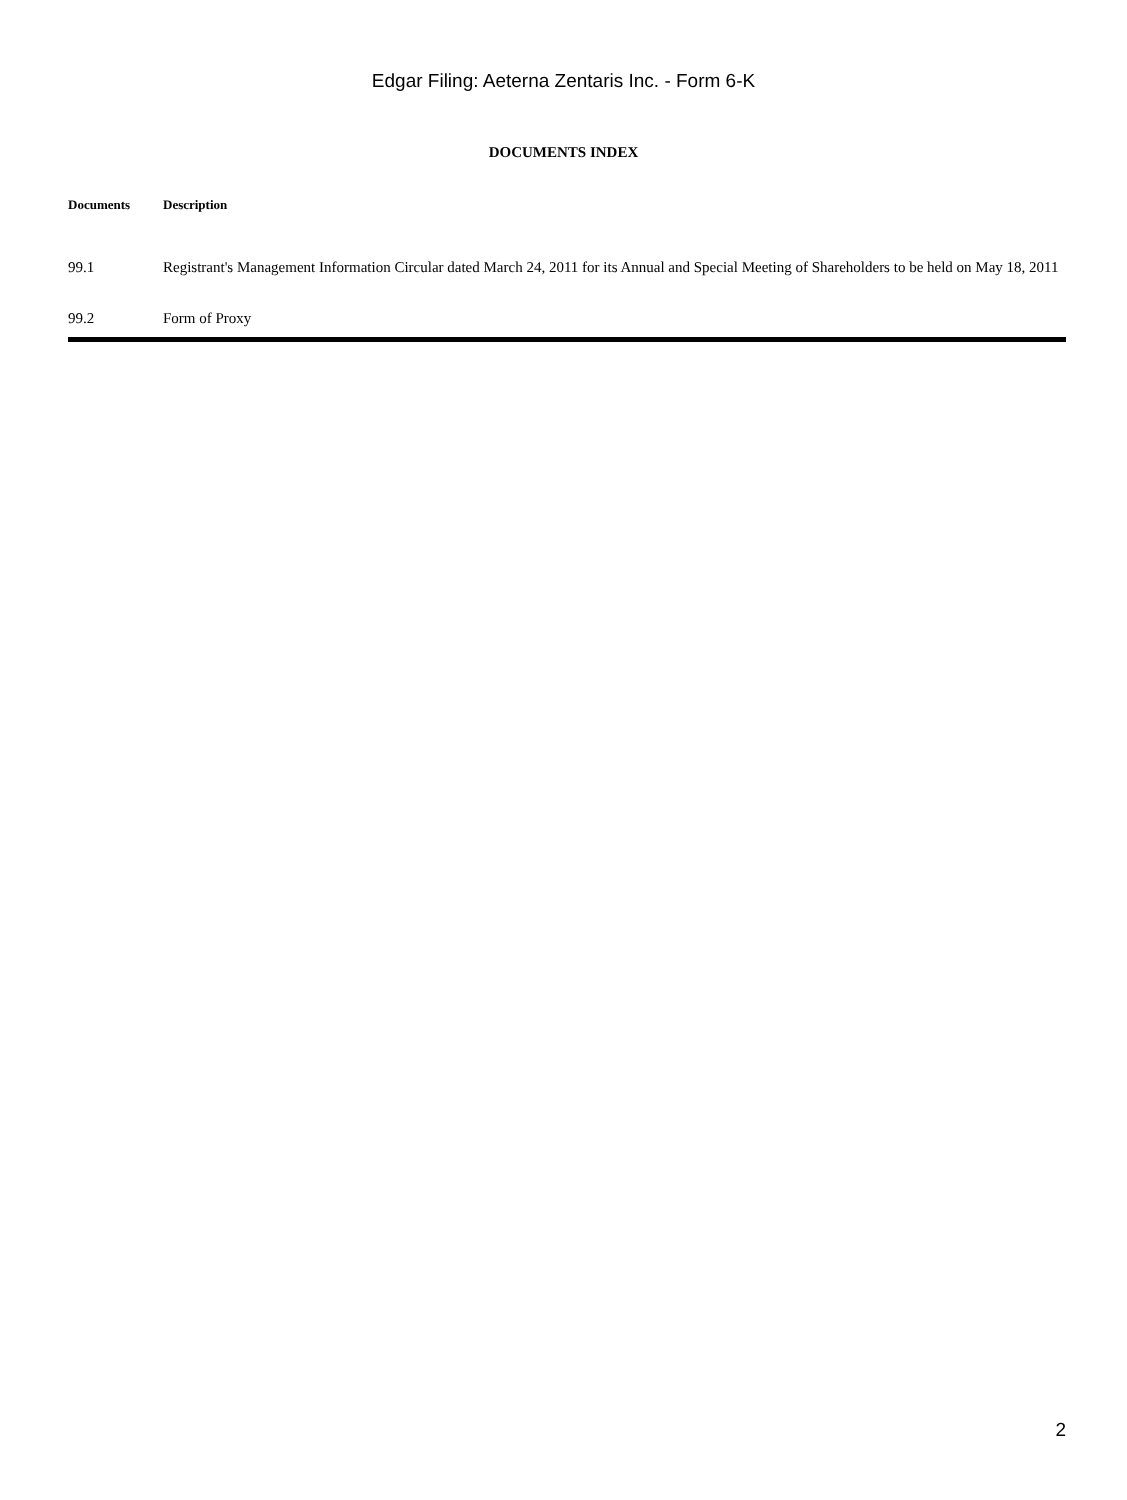Edgar Filing: Aeterna Zentaris Inc. - Form 6-K
DOCUMENTS INDEX
| Documents | Description |
| --- | --- |
| 99.1 | Registrant's Management Information Circular dated March 24, 2011 for its Annual and Special Meeting of Shareholders to be held on May 18, 2011 |
| 99.2 | Form of Proxy |
2